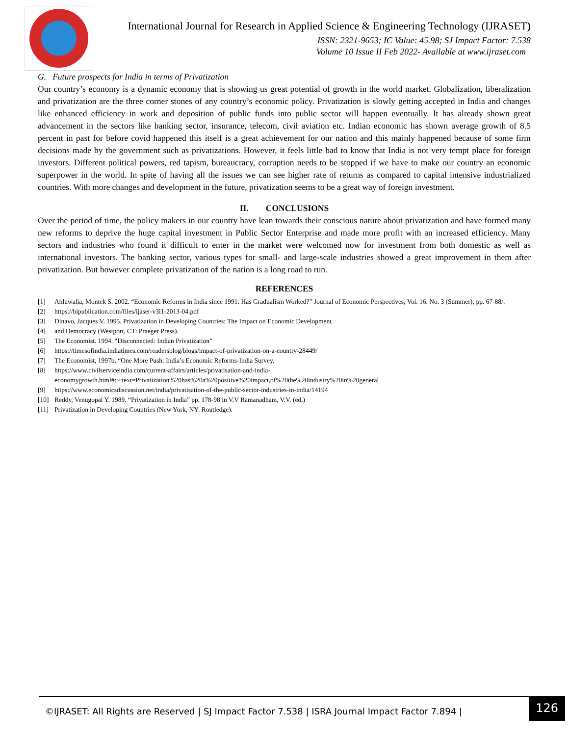International Journal for Research in Applied Science & Engineering Technology (IJRASET)
ISSN: 2321-9653; IC Value: 45.98; SJ Impact Factor: 7.538
Volume 10 Issue II Feb 2022- Available at www.ijraset.com
G. Future prospects for India in terms of Privatization
Our country’s economy is a dynamic economy that is showing us great potential of growth in the world market. Globalization, liberalization and privatization are the three corner stones of any country’s economic policy. Privatization is slowly getting accepted in India and changes like enhanced efficiency in work and deposition of public funds into public sector will happen eventually. It has already shown great advancement in the sectors like banking sector, insurance, telecom, civil aviation etc. Indian economic has shown average growth of 8.5 percent in past for before covid happened this itself is a great achievement for our nation and this mainly happened because of some firm decisions made by the government such as privatizations. However, it feels little bad to know that India is not very tempt place for foreign investors. Different political powers, red tapism, bureaucracy, corruption needs to be stopped if we have to make our country an economic superpower in the world. In spite of having all the issues we can see higher rate of returns as compared to capital intensive industrialized countries. With more changes and development in the future, privatization seems to be a great way of foreign investment.
II. CONCLUSIONS
Over the period of time, the policy makers in our country have lean towards their conscious nature about privatization and have formed many new reforms to deprive the huge capital investment in Public Sector Enterprise and made more profit with an increased efficiency. Many sectors and industries who found it difficult to enter in the market were welcomed now for investment from both domestic as well as international investors. The banking sector, various types for small- and large-scale industries showed a great improvement in them after privatization. But however complete privatization of the nation is a long road to run.
REFERENCES
[1] Ahluwalia, Montek S. 2002. “Economic Reforms in India since 1991: Has Gradualism Worked?” Journal of Economic Perspectives, Vol. 16. No. 3 (Summer); pp. 67-88/.
[2] https://bipublication.com/files/ijaser-v3i1-2013-04.pdf
[3] Dinavo, Jacques V. 1995. Privatization in Developing Countries: The Impact on Economic Development
[4] and Democracy (Westport, CT: Praeger Press).
[5] The Economist. 1994. “Disconnected: Indian Privatization”
[6] https://timesofindia.indiatimes.com/readersblog/blogs/impact-of-privatization-on-a-country-28449/
[7] The Economist, 1997b. “One More Push: India’s Economic Reforms-India Survey.
[8] https://www.civilserviceindia.com/current-affairs/articles/privatisation-and-india-
economygrowth.html#:~:text=Privatization%20has%20a%20positive%20impact,of%20the%20industry%20in%20general
[9] https://www.economicsdiscussion.net/india/privatisation-of-the-public-sector-industries-in-india/14194
[10] Reddy, Venugopal Y. 1989. “Privatization in India” pp. 178-98 in V.V Ramanadham, V.V. (ed.)
[11] Privatization in Developing Countries (New York, NY: Routledge).
©IJRASET: All Rights are Reserved | SJ Impact Factor 7.538 | ISRA Journal Impact Factor 7.894 |
126